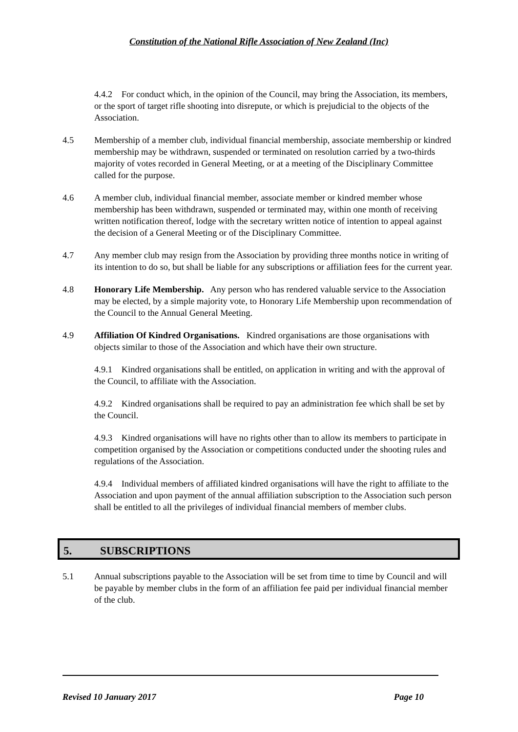Constitution of the National Rifle Association of New Zealand (Inc)
4.4.2 For conduct which, in the opinion of the Council, may bring the Association, its members, or the sport of target rifle shooting into disrepute, or which is prejudicial to the objects of the Association.
4.5 Membership of a member club, individual financial membership, associate membership or kindred membership may be withdrawn, suspended or terminated on resolution carried by a two-thirds majority of votes recorded in General Meeting, or at a meeting of the Disciplinary Committee called for the purpose.
4.6 A member club, individual financial member, associate member or kindred member whose membership has been withdrawn, suspended or terminated may, within one month of receiving written notification thereof, lodge with the secretary written notice of intention to appeal against the decision of a General Meeting or of the Disciplinary Committee.
4.7 Any member club may resign from the Association by providing three months notice in writing of its intention to do so, but shall be liable for any subscriptions or affiliation fees for the current year.
4.8 Honorary Life Membership. Any person who has rendered valuable service to the Association may be elected, by a simple majority vote, to Honorary Life Membership upon recommendation of the Council to the Annual General Meeting.
4.9 Affiliation Of Kindred Organisations. Kindred organisations are those organisations with objects similar to those of the Association and which have their own structure.
4.9.1 Kindred organisations shall be entitled, on application in writing and with the approval of the Council, to affiliate with the Association.
4.9.2 Kindred organisations shall be required to pay an administration fee which shall be set by the Council.
4.9.3 Kindred organisations will have no rights other than to allow its members to participate in competition organised by the Association or competitions conducted under the shooting rules and regulations of the Association.
4.9.4 Individual members of affiliated kindred organisations will have the right to affiliate to the Association and upon payment of the annual affiliation subscription to the Association such person shall be entitled to all the privileges of individual financial members of member clubs.
5. SUBSCRIPTIONS
5.1 Annual subscriptions payable to the Association will be set from time to time by Council and will be payable by member clubs in the form of an affiliation fee paid per individual financial member of the club.
Revised 10 January 2017 Page 10